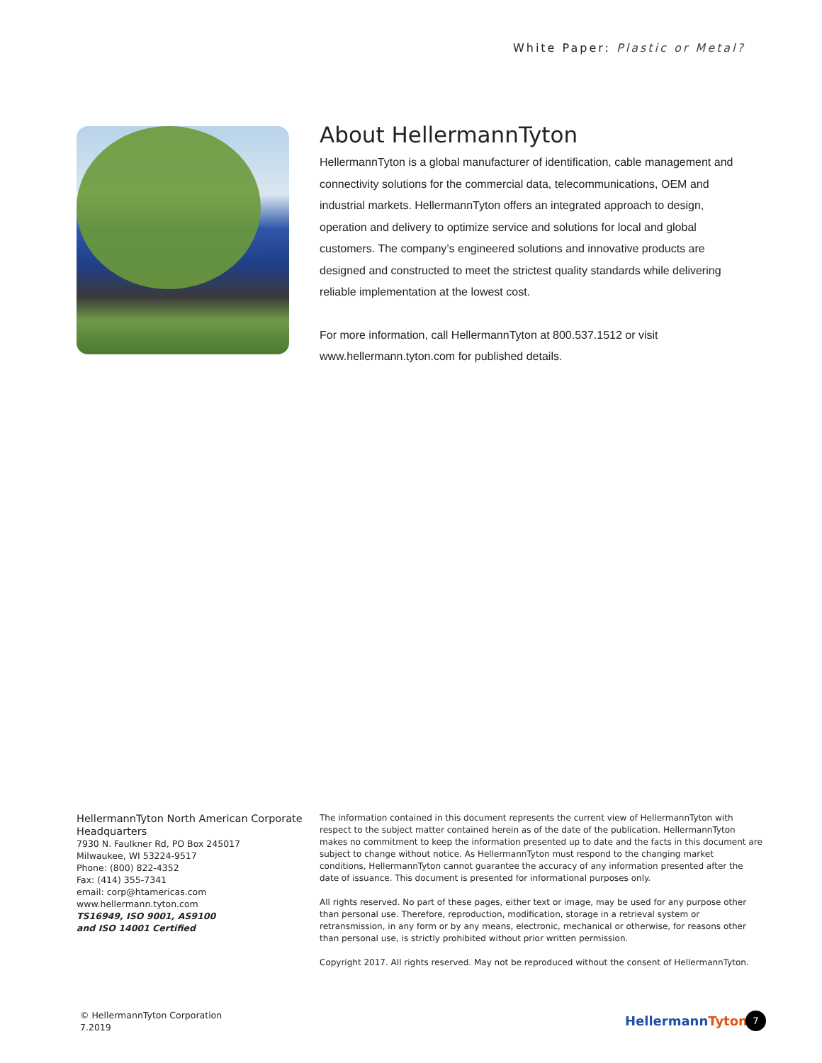White Paper: Plastic or Metal?
About HellermannTyton
HellermannTyton is a global manufacturer of identification, cable management and connectivity solutions for the commercial data, telecommunications, OEM and industrial markets. HellermannTyton offers an integrated approach to design, operation and delivery to optimize service and solutions for local and global customers. The company’s engineered solutions and innovative products are designed and constructed to meet the strictest quality standards while delivering reliable implementation at the lowest cost.
For more information, call HellermannTyton at 800.537.1512 or visit www.hellermann.tyton.com for published details.
HellermannTyton North American Corporate Headquarters
7930 N. Faulkner Rd, PO Box 245017
Milwaukee, WI 53224-9517
Phone: (800) 822-4352
Fax: (414) 355-7341
email: corp@htamericas.com
www.hellermann.tyton.com
TS16949, ISO 9001, AS9100
and ISO 14001 Certified
The information contained in this document represents the current view of HellermannTyton with respect to the subject matter contained herein as of the date of the publication. HellermannTyton makes no commitment to keep the information presented up to date and the facts in this document are subject to change without notice. As HellermannTyton must respond to the changing market conditions, HellermannTyton cannot guarantee the accuracy of any information presented after the date of issuance. This document is presented for informational purposes only.
All rights reserved. No part of these pages, either text or image, may be used for any purpose other than personal use. Therefore, reproduction, modification, storage in a retrieval system or retransmission, in any form or by any means, electronic, mechanical or otherwise, for reasons other than personal use, is strictly prohibited without prior written permission.
Copyright 2017. All rights reserved. May not be reproduced without the consent of HellermannTyton.
© HellermannTyton Corporation
7.2019
HellermannTyton 7